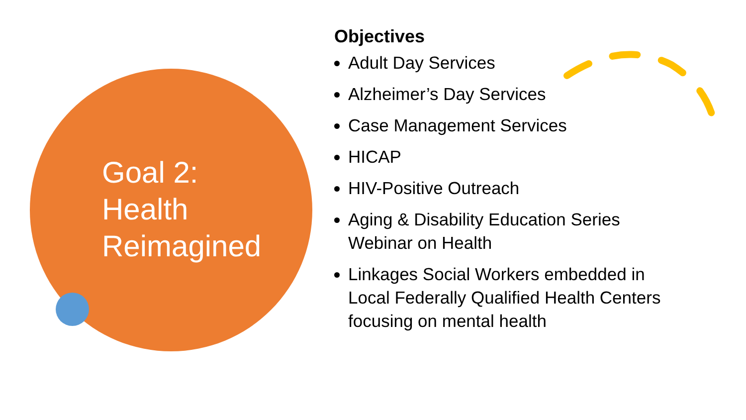Goal 2:
Health
Reimagined
Objectives
Adult Day Services
Alzheimer’s Day Services
Case Management Services
HICAP
HIV-Positive Outreach
Aging & Disability Education Series Webinar on Health
Linkages Social Workers embedded in Local Federally Qualified Health Centers focusing on mental health